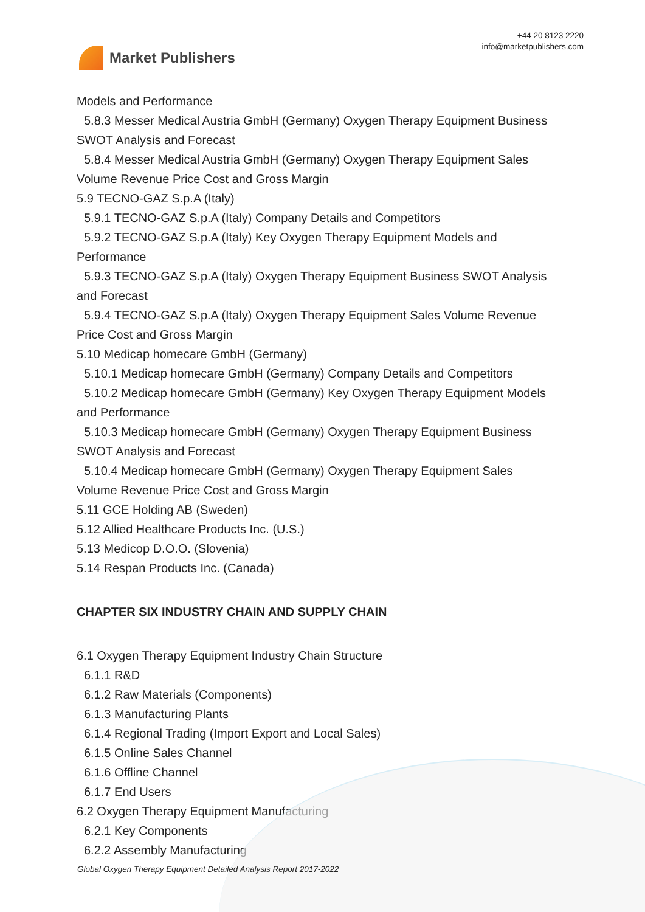Market Publishers
+44 20 8123 2220
info@marketpublishers.com
Models and Performance
5.8.3 Messer Medical Austria GmbH (Germany) Oxygen Therapy Equipment Business
SWOT Analysis and Forecast
5.8.4 Messer Medical Austria GmbH (Germany) Oxygen Therapy Equipment Sales
Volume Revenue Price Cost and Gross Margin
5.9 TECNO-GAZ S.p.A (Italy)
5.9.1 TECNO-GAZ S.p.A (Italy) Company Details and Competitors
5.9.2 TECNO-GAZ S.p.A (Italy) Key Oxygen Therapy Equipment Models and
Performance
5.9.3 TECNO-GAZ S.p.A (Italy) Oxygen Therapy Equipment Business SWOT Analysis
and Forecast
5.9.4 TECNO-GAZ S.p.A (Italy) Oxygen Therapy Equipment Sales Volume Revenue
Price Cost and Gross Margin
5.10 Medicap homecare GmbH (Germany)
5.10.1 Medicap homecare GmbH (Germany) Company Details and Competitors
5.10.2 Medicap homecare GmbH (Germany) Key Oxygen Therapy Equipment Models
and Performance
5.10.3 Medicap homecare GmbH (Germany) Oxygen Therapy Equipment Business
SWOT Analysis and Forecast
5.10.4 Medicap homecare GmbH (Germany) Oxygen Therapy Equipment Sales
Volume Revenue Price Cost and Gross Margin
5.11 GCE Holding AB (Sweden)
5.12 Allied Healthcare Products Inc. (U.S.)
5.13 Medicop D.O.O. (Slovenia)
5.14 Respan Products Inc. (Canada)
CHAPTER SIX INDUSTRY CHAIN AND SUPPLY CHAIN
6.1 Oxygen Therapy Equipment Industry Chain Structure
6.1.1 R&D
6.1.2 Raw Materials (Components)
6.1.3 Manufacturing Plants
6.1.4 Regional Trading (Import Export and Local Sales)
6.1.5 Online Sales Channel
6.1.6 Offline Channel
6.1.7 End Users
6.2 Oxygen Therapy Equipment Manufacturing
6.2.1 Key Components
6.2.2 Assembly Manufacturing
Global Oxygen Therapy Equipment Detailed Analysis Report 2017-2022